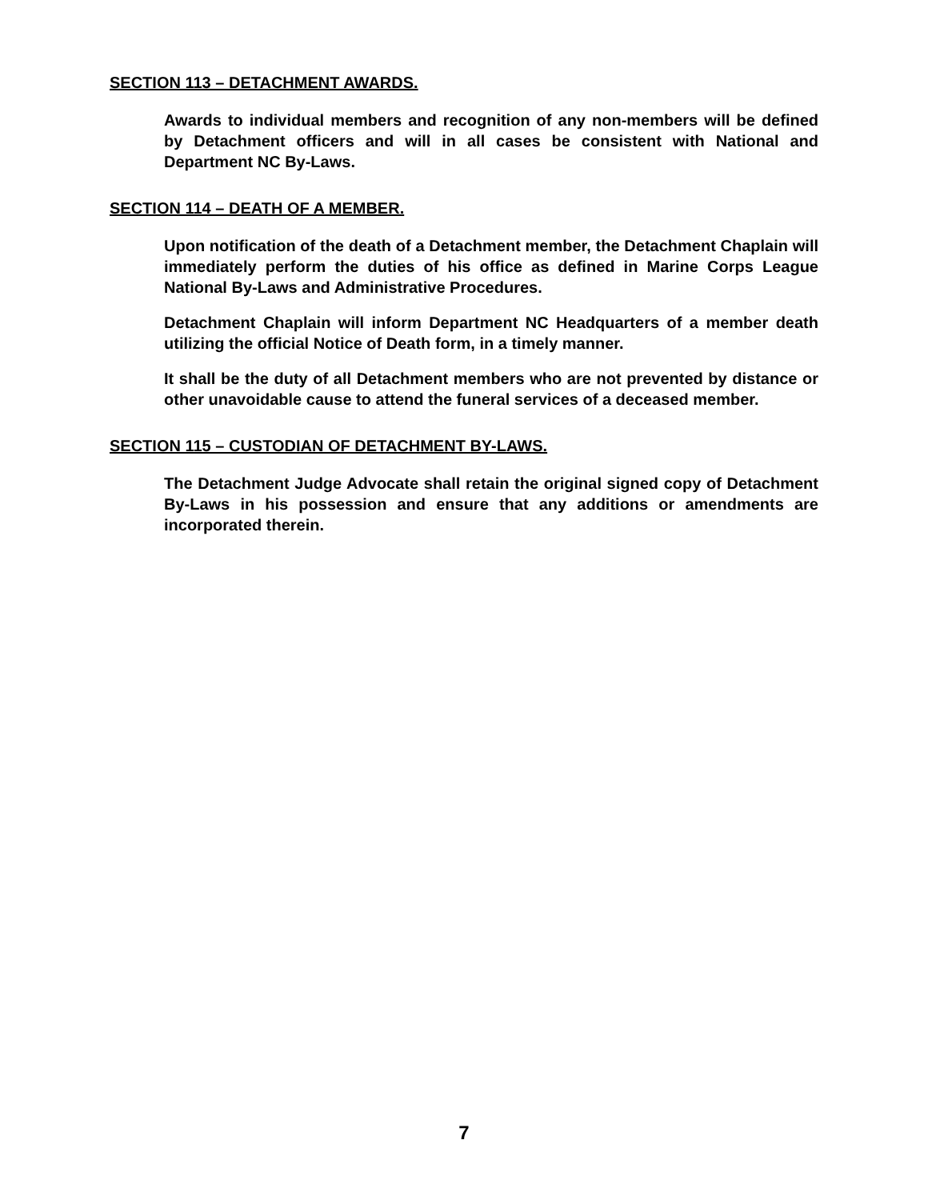SECTION 113 – DETACHMENT AWARDS.
Awards to individual members and recognition of any non-members will be defined by Detachment officers and will in all cases be consistent with National and Department NC By-Laws.
SECTION 114 – DEATH OF A MEMBER.
Upon notification of the death of a Detachment member, the Detachment Chaplain will immediately perform the duties of his office as defined in Marine Corps League National By-Laws and Administrative Procedures.
Detachment Chaplain will inform Department NC Headquarters of a member death utilizing the official Notice of Death form, in a timely manner.
It shall be the duty of all Detachment members who are not prevented by distance or other unavoidable cause to attend the funeral services of a deceased member.
SECTION 115 – CUSTODIAN OF DETACHMENT BY-LAWS.
The Detachment Judge Advocate shall retain the original signed copy of Detachment By-Laws in his possession and ensure that any additions or amendments are incorporated therein.
7